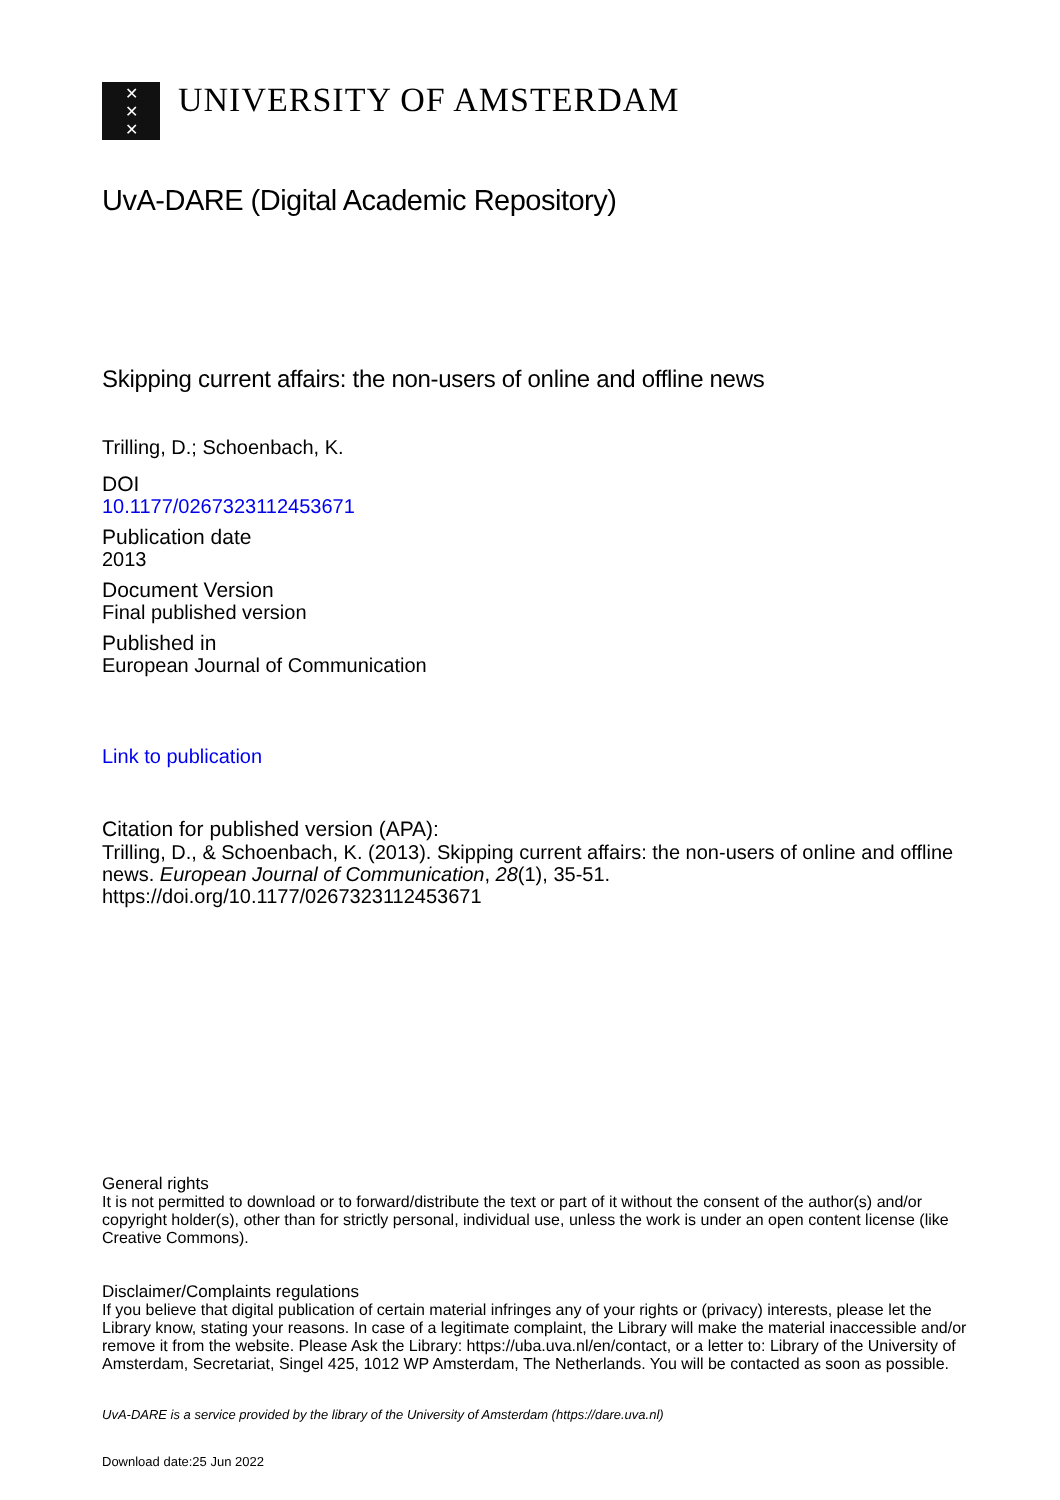✕
✕
✕
UNIVERSITY OF AMSTERDAM
UvA-DARE (Digital Academic Repository)
Skipping current affairs: the non-users of online and offline news
Trilling, D.; Schoenbach, K.
DOI
10.1177/0267323112453671
Publication date
2013
Document Version
Final published version
Published in
European Journal of Communication
Link to publication
Citation for published version (APA):
Trilling, D., & Schoenbach, K. (2013). Skipping current affairs: the non-users of online and offline news. European Journal of Communication, 28(1), 35-51. https://doi.org/10.1177/0267323112453671
General rights
It is not permitted to download or to forward/distribute the text or part of it without the consent of the author(s) and/or copyright holder(s), other than for strictly personal, individual use, unless the work is under an open content license (like Creative Commons).
Disclaimer/Complaints regulations
If you believe that digital publication of certain material infringes any of your rights or (privacy) interests, please let the Library know, stating your reasons. In case of a legitimate complaint, the Library will make the material inaccessible and/or remove it from the website. Please Ask the Library: https://uba.uva.nl/en/contact, or a letter to: Library of the University of Amsterdam, Secretariat, Singel 425, 1012 WP Amsterdam, The Netherlands. You will be contacted as soon as possible.
UvA-DARE is a service provided by the library of the University of Amsterdam (https://dare.uva.nl)
Download date:25 Jun 2022